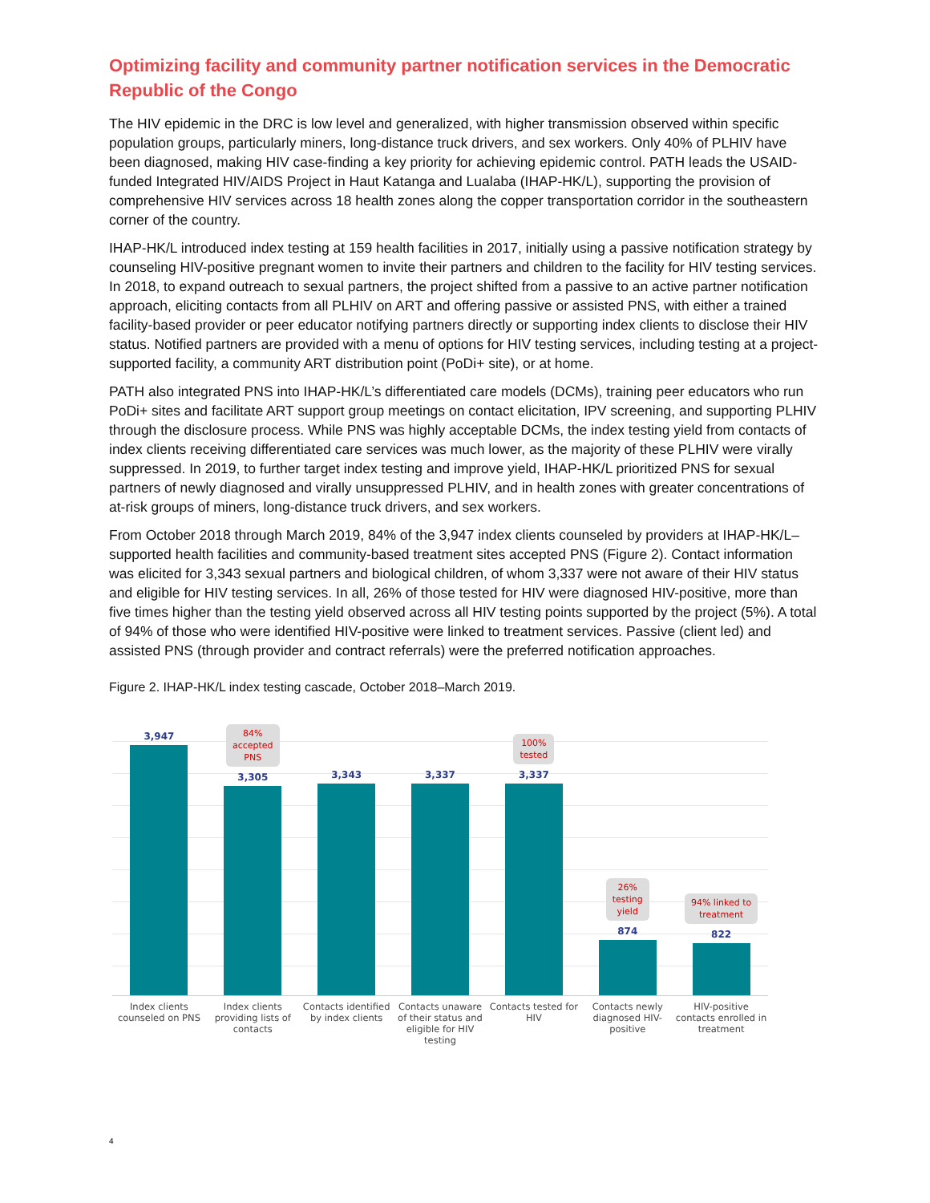Optimizing facility and community partner notification services in the Democratic Republic of the Congo
The HIV epidemic in the DRC is low level and generalized, with higher transmission observed within specific population groups, particularly miners, long-distance truck drivers, and sex workers. Only 40% of PLHIV have been diagnosed, making HIV case-finding a key priority for achieving epidemic control. PATH leads the USAID-funded Integrated HIV/AIDS Project in Haut Katanga and Lualaba (IHAP-HK/L), supporting the provision of comprehensive HIV services across 18 health zones along the copper transportation corridor in the southeastern corner of the country.
IHAP-HK/L introduced index testing at 159 health facilities in 2017, initially using a passive notification strategy by counseling HIV-positive pregnant women to invite their partners and children to the facility for HIV testing services. In 2018, to expand outreach to sexual partners, the project shifted from a passive to an active partner notification approach, eliciting contacts from all PLHIV on ART and offering passive or assisted PNS, with either a trained facility-based provider or peer educator notifying partners directly or supporting index clients to disclose their HIV status. Notified partners are provided with a menu of options for HIV testing services, including testing at a project-supported facility, a community ART distribution point (PoDi+ site), or at home.
PATH also integrated PNS into IHAP-HK/L’s differentiated care models (DCMs), training peer educators who run PoDi+ sites and facilitate ART support group meetings on contact elicitation, IPV screening, and supporting PLHIV through the disclosure process. While PNS was highly acceptable DCMs, the index testing yield from contacts of index clients receiving differentiated care services was much lower, as the majority of these PLHIV were virally suppressed. In 2019, to further target index testing and improve yield, IHAP-HK/L prioritized PNS for sexual partners of newly diagnosed and virally unsuppressed PLHIV, and in health zones with greater concentrations of at-risk groups of miners, long-distance truck drivers, and sex workers.
From October 2018 through March 2019, 84% of the 3,947 index clients counseled by providers at IHAP-HK/L–supported health facilities and community-based treatment sites accepted PNS (Figure 2). Contact information was elicited for 3,343 sexual partners and biological children, of whom 3,337 were not aware of their HIV status and eligible for HIV testing services. In all, 26% of those tested for HIV were diagnosed HIV-positive, more than five times higher than the testing yield observed across all HIV testing points supported by the project (5%). A total of 94% of those who were identified HIV-positive were linked to treatment services. Passive (client led) and assisted PNS (through provider and contract referrals) were the preferred notification approaches.
Figure 2. IHAP-HK/L index testing cascade, October 2018–March 2019.
3,947
84%
accepted
PNS
3,305
3,343 3,337
100%
tested
3,337
26%
testing
yield
874
94% linked to
treatment
822
Index clients counseled on PNS Index clients providing lists of contacts
Contacts identified by index clients
Contacts unaware of their status and eligible for HIV testing
Contacts tested for HIV Contacts newly diagnosed HIV-positive
HIV-positive contacts enrolled in treatment
4